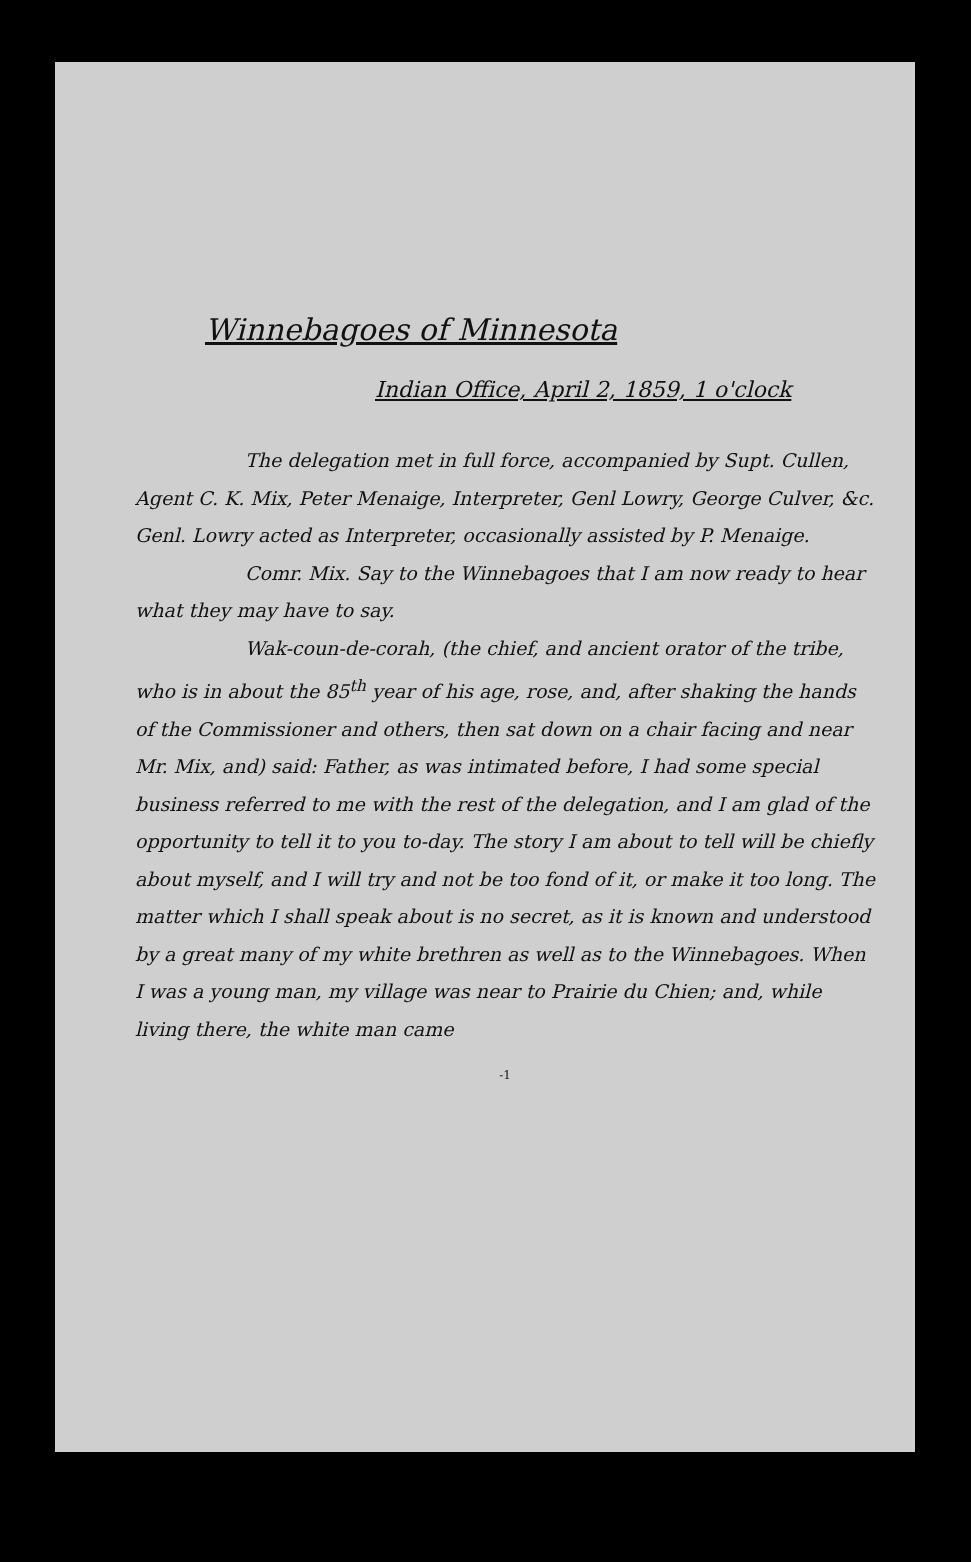Winnebagoes of Minnesota
Indian Office, April 2, 1859, 1 o'clock
The delegation met in full force, accompanied by Supt. Cullen, Agent C. K. Mix, Peter Menaige, Interpreter, Genl Lowry, George Culver, &c. Genl. Lowry acted as Interpreter, occasionally assisted by P. Menaige.
Comr. Mix. Say to the Winnebagoes that I am now ready to hear what they may have to say.
Wak-coun-de-corah, (the chief, and ancient orator of the tribe, who is in about the 85<sup>th</sup> year of his age, rose, and, after shaking the hands of the Commissioner and others, then sat down on a chair facing and near Mr. Mix, and) said: Father, as was intimated before, I had some special business referred to me with the rest of the delegation, and I am glad of the opportunity to tell it to you to-day. The story I am about to tell will be chiefly about myself, and I will try and not be too fond of it, or make it too long. The matter which I shall speak about is no secret, as it is known and understood by a great many of my white brethren as well as to the Winnebagoes. When I was a young man, my village was near to Prairie du Chien; and, while living there, the white man came
-1